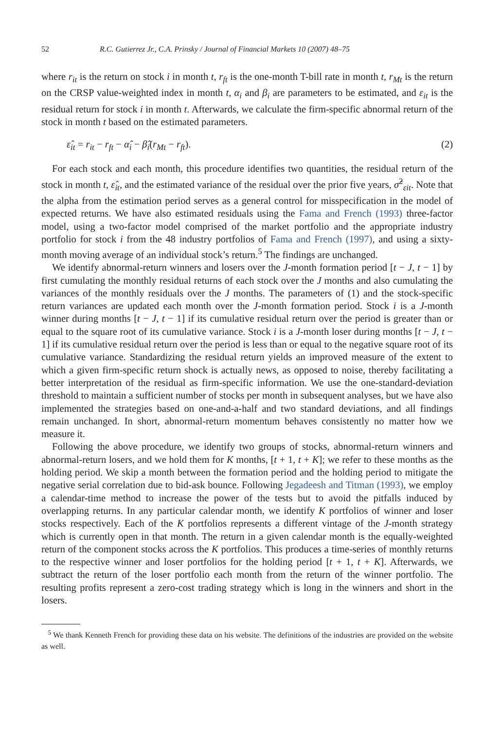52 R.C. Gutierrez Jr., C.A. Prinsky / Journal of Financial Markets 10 (2007) 48–75
where r<sub>it</sub> is the return on stock i in month t, r<sub>ft</sub> is the one-month T-bill rate in month t, r<sub>Mt</sub> is the return on the CRSP value-weighted index in month t, α<sub>i</sub> and β<sub>i</sub> are parameters to be estimated, and ε<sub>it</sub> is the residual return for stock i in month t. Afterwards, we calculate the firm-specific abnormal return of the stock in month t based on the estimated parameters.
ε̂<sub>it</sub> = r<sub>it</sub> − r<sub>ft</sub> − α̂<sub>i</sub> − β̂<sub>i</sub>(r<sub>Mt</sub> − r<sub>ft</sub>). (2)
For each stock and each month, this procedure identifies two quantities, the residual return of the stock in month t, ε̂<sub>it</sub>, and the estimated variance of the residual over the prior five years, σ̂<sup>2</sup><sub>εit</sub>. Note that the alpha from the estimation period serves as a general control for misspecification in the model of expected returns. We have also estimated residuals using the Fama and French (1993) three-factor model, using a two-factor model comprised of the market portfolio and the appropriate industry portfolio for stock i from the 48 industry portfolios of Fama and French (1997), and using a sixty-month moving average of an individual stock’s return.<sup>5</sup> The findings are unchanged.
We identify abnormal-return winners and losers over the J-month formation period [t − J, t − 1] by first cumulating the monthly residual returns of each stock over the J months and also cumulating the variances of the monthly residuals over the J months. The parameters of (1) and the stock-specific return variances are updated each month over the J-month formation period. Stock i is a J-month winner during months [t − J, t − 1] if its cumulative residual return over the period is greater than or equal to the square root of its cumulative variance. Stock i is a J-month loser during months [t − J, t − 1] if its cumulative residual return over the period is less than or equal to the negative square root of its cumulative variance. Standardizing the residual return yields an improved measure of the extent to which a given firm-specific return shock is actually news, as opposed to noise, thereby facilitating a better interpretation of the residual as firm-specific information. We use the one-standard-deviation threshold to maintain a sufficient number of stocks per month in subsequent analyses, but we have also implemented the strategies based on one-and-a-half and two standard deviations, and all findings remain unchanged. In short, abnormal-return momentum behaves consistently no matter how we measure it.
Following the above procedure, we identify two groups of stocks, abnormal-return winners and abnormal-return losers, and we hold them for K months, [t + 1, t + K]; we refer to these months as the holding period. We skip a month between the formation period and the holding period to mitigate the negative serial correlation due to bid-ask bounce. Following Jegadeesh and Titman (1993), we employ a calendar-time method to increase the power of the tests but to avoid the pitfalls induced by overlapping returns. In any particular calendar month, we identify K portfolios of winner and loser stocks respectively. Each of the K portfolios represents a different vintage of the J-month strategy which is currently open in that month. The return in a given calendar month is the equally-weighted return of the component stocks across the K portfolios. This produces a time-series of monthly returns to the respective winner and loser portfolios for the holding period [t + 1, t + K]. Afterwards, we subtract the return of the loser portfolio each month from the return of the winner portfolio. The resulting profits represent a zero-cost trading strategy which is long in the winners and short in the losers.
<sup>5</sup> We thank Kenneth French for providing these data on his website. The definitions of the industries are provided on the website as well.